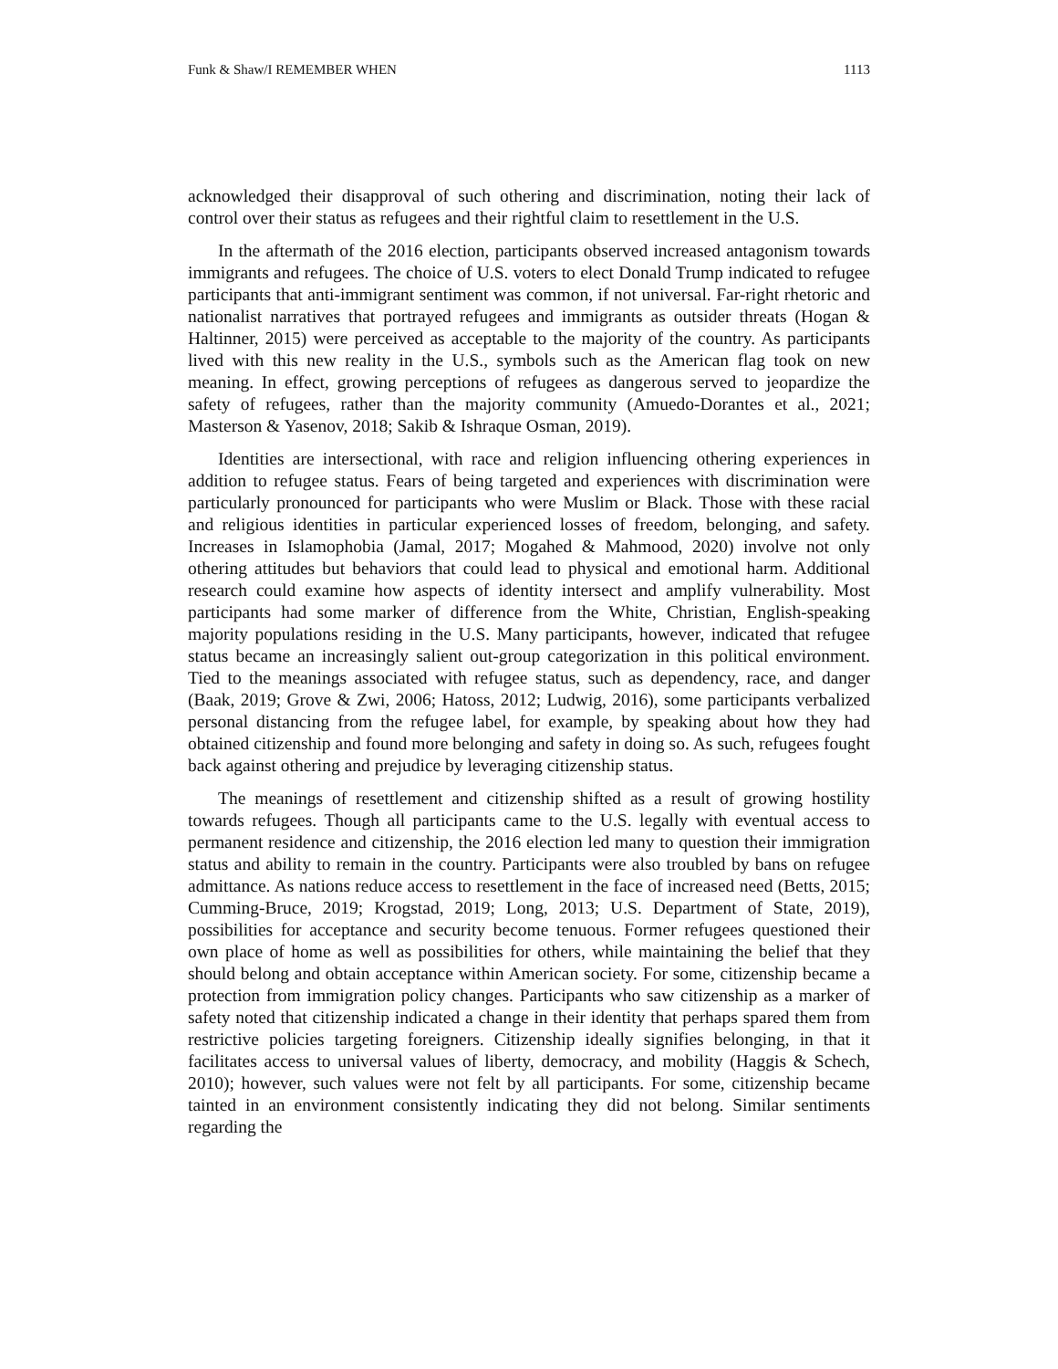Funk & Shaw/I REMEMBER WHEN 1113
acknowledged their disapproval of such othering and discrimination, noting their lack of control over their status as refugees and their rightful claim to resettlement in the U.S.
In the aftermath of the 2016 election, participants observed increased antagonism towards immigrants and refugees. The choice of U.S. voters to elect Donald Trump indicated to refugee participants that anti-immigrant sentiment was common, if not universal. Far-right rhetoric and nationalist narratives that portrayed refugees and immigrants as outsider threats (Hogan & Haltinner, 2015) were perceived as acceptable to the majority of the country. As participants lived with this new reality in the U.S., symbols such as the American flag took on new meaning. In effect, growing perceptions of refugees as dangerous served to jeopardize the safety of refugees, rather than the majority community (Amuedo-Dorantes et al., 2021; Masterson & Yasenov, 2018; Sakib & Ishraque Osman, 2019).
Identities are intersectional, with race and religion influencing othering experiences in addition to refugee status. Fears of being targeted and experiences with discrimination were particularly pronounced for participants who were Muslim or Black. Those with these racial and religious identities in particular experienced losses of freedom, belonging, and safety. Increases in Islamophobia (Jamal, 2017; Mogahed & Mahmood, 2020) involve not only othering attitudes but behaviors that could lead to physical and emotional harm. Additional research could examine how aspects of identity intersect and amplify vulnerability. Most participants had some marker of difference from the White, Christian, English-speaking majority populations residing in the U.S. Many participants, however, indicated that refugee status became an increasingly salient out-group categorization in this political environment. Tied to the meanings associated with refugee status, such as dependency, race, and danger (Baak, 2019; Grove & Zwi, 2006; Hatoss, 2012; Ludwig, 2016), some participants verbalized personal distancing from the refugee label, for example, by speaking about how they had obtained citizenship and found more belonging and safety in doing so. As such, refugees fought back against othering and prejudice by leveraging citizenship status.
The meanings of resettlement and citizenship shifted as a result of growing hostility towards refugees. Though all participants came to the U.S. legally with eventual access to permanent residence and citizenship, the 2016 election led many to question their immigration status and ability to remain in the country. Participants were also troubled by bans on refugee admittance. As nations reduce access to resettlement in the face of increased need (Betts, 2015; Cumming-Bruce, 2019; Krogstad, 2019; Long, 2013; U.S. Department of State, 2019), possibilities for acceptance and security become tenuous. Former refugees questioned their own place of home as well as possibilities for others, while maintaining the belief that they should belong and obtain acceptance within American society. For some, citizenship became a protection from immigration policy changes. Participants who saw citizenship as a marker of safety noted that citizenship indicated a change in their identity that perhaps spared them from restrictive policies targeting foreigners. Citizenship ideally signifies belonging, in that it facilitates access to universal values of liberty, democracy, and mobility (Haggis & Schech, 2010); however, such values were not felt by all participants. For some, citizenship became tainted in an environment consistently indicating they did not belong. Similar sentiments regarding the